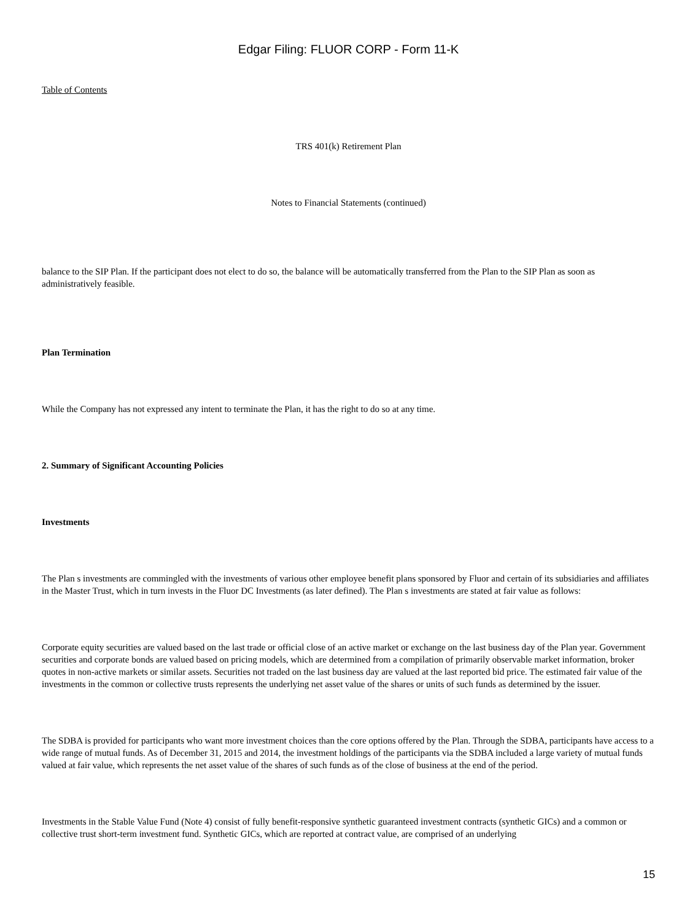Edgar Filing: FLUOR CORP - Form 11-K
Table of Contents
TRS 401(k) Retirement Plan
Notes to Financial Statements (continued)
balance to the SIP Plan. If the participant does not elect to do so, the balance will be automatically transferred from the Plan to the SIP Plan as soon as administratively feasible.
Plan Termination
While the Company has not expressed any intent to terminate the Plan, it has the right to do so at any time.
2. Summary of Significant Accounting Policies
Investments
The Plan s investments are commingled with the investments of various other employee benefit plans sponsored by Fluor and certain of its subsidiaries and affiliates in the Master Trust, which in turn invests in the Fluor DC Investments (as later defined). The Plan s investments are stated at fair value as follows:
Corporate equity securities are valued based on the last trade or official close of an active market or exchange on the last business day of the Plan year. Government securities and corporate bonds are valued based on pricing models, which are determined from a compilation of primarily observable market information, broker quotes in non-active markets or similar assets. Securities not traded on the last business day are valued at the last reported bid price. The estimated fair value of the investments in the common or collective trusts represents the underlying net asset value of the shares or units of such funds as determined by the issuer.
The SDBA is provided for participants who want more investment choices than the core options offered by the Plan. Through the SDBA, participants have access to a wide range of mutual funds. As of December 31, 2015 and 2014, the investment holdings of the participants via the SDBA included a large variety of mutual funds valued at fair value, which represents the net asset value of the shares of such funds as of the close of business at the end of the period.
Investments in the Stable Value Fund (Note 4) consist of fully benefit-responsive synthetic guaranteed investment contracts (synthetic GICs) and a common or collective trust short-term investment fund. Synthetic GICs, which are reported at contract value, are comprised of an underlying
15